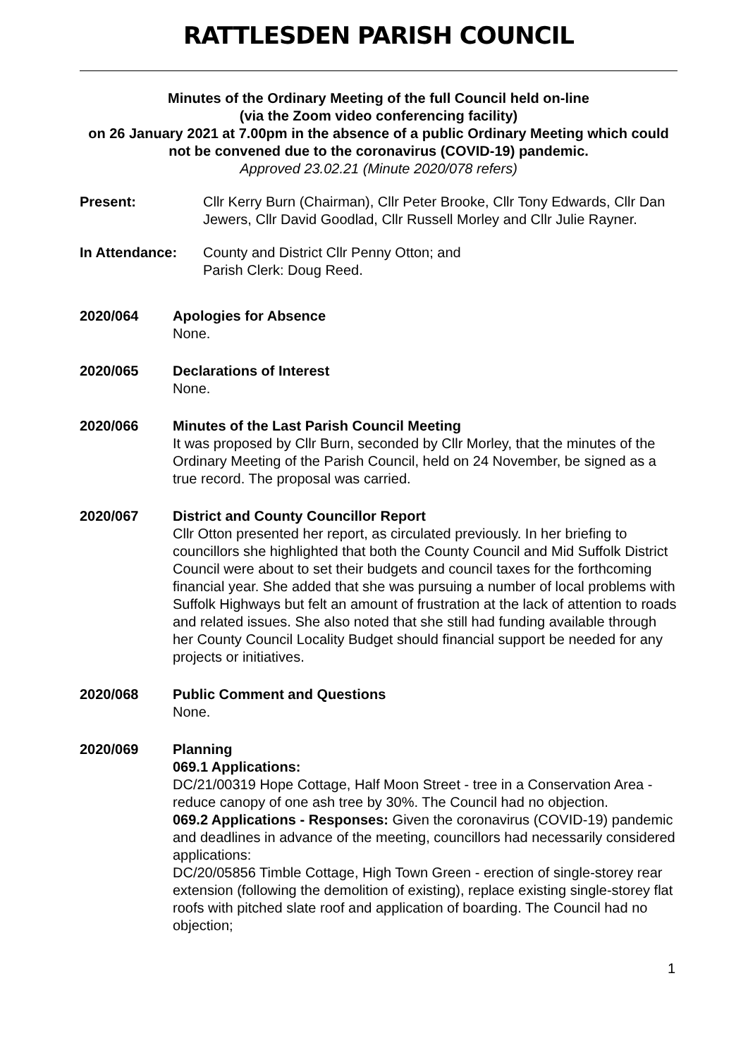RATTLESDEN PARISH COUNCIL
Minutes of the Ordinary Meeting of the full Council held on-line
(via the Zoom video conferencing facility)
on 26 January 2021 at 7.00pm in the absence of a public Ordinary Meeting which could not be convened due to the coronavirus (COVID-19) pandemic.
Approved 23.02.21 (Minute 2020/078 refers)
Present: Cllr Kerry Burn (Chairman), Cllr Peter Brooke, Cllr Tony Edwards, Cllr Dan Jewers, Cllr David Goodlad, Cllr Russell Morley and Cllr Julie Rayner.
In Attendance: County and District Cllr Penny Otton; and
Parish Clerk: Doug Reed.
2020/064 Apologies for Absence
None.
2020/065 Declarations of Interest
None.
2020/066 Minutes of the Last Parish Council Meeting
It was proposed by Cllr Burn, seconded by Cllr Morley, that the minutes of the Ordinary Meeting of the Parish Council, held on 24 November, be signed as a true record. The proposal was carried.
2020/067 District and County Councillor Report
Cllr Otton presented her report, as circulated previously. In her briefing to councillors she highlighted that both the County Council and Mid Suffolk District Council were about to set their budgets and council taxes for the forthcoming financial year. She added that she was pursuing a number of local problems with Suffolk Highways but felt an amount of frustration at the lack of attention to roads and related issues. She also noted that she still had funding available through her County Council Locality Budget should financial support be needed for any projects or initiatives.
2020/068 Public Comment and Questions
None.
2020/069 Planning
069.1 Applications:
DC/21/00319 Hope Cottage, Half Moon Street - tree in a Conservation Area - reduce canopy of one ash tree by 30%. The Council had no objection.
069.2 Applications - Responses: Given the coronavirus (COVID-19) pandemic and deadlines in advance of the meeting, councillors had necessarily considered applications:
DC/20/05856 Timble Cottage, High Town Green - erection of single-storey rear extension (following the demolition of existing), replace existing single-storey flat roofs with pitched slate roof and application of boarding. The Council had no objection;
1